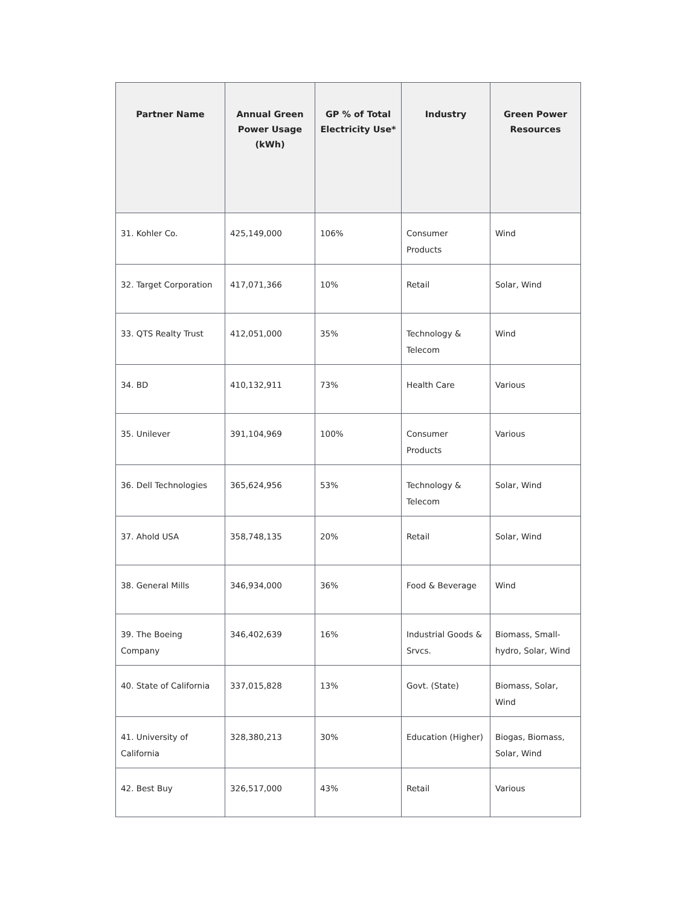| Partner Name | Annual Green Power Usage (kWh) | GP % of Total Electricity Use* | Industry | Green Power Resources |
| --- | --- | --- | --- | --- |
| 31. Kohler Co. | 425,149,000 | 106% | Consumer Products | Wind |
| 32. Target Corporation | 417,071,366 | 10% | Retail | Solar, Wind |
| 33. QTS Realty Trust | 412,051,000 | 35% | Technology & Telecom | Wind |
| 34. BD | 410,132,911 | 73% | Health Care | Various |
| 35. Unilever | 391,104,969 | 100% | Consumer Products | Various |
| 36. Dell Technologies | 365,624,956 | 53% | Technology & Telecom | Solar, Wind |
| 37. Ahold USA | 358,748,135 | 20% | Retail | Solar, Wind |
| 38. General Mills | 346,934,000 | 36% | Food & Beverage | Wind |
| 39. The Boeing Company | 346,402,639 | 16% | Industrial Goods & Srvcs. | Biomass, Small-hydro, Solar, Wind |
| 40. State of California | 337,015,828 | 13% | Govt. (State) | Biomass, Solar, Wind |
| 41. University of California | 328,380,213 | 30% | Education (Higher) | Biogas, Biomass, Solar, Wind |
| 42. Best Buy | 326,517,000 | 43% | Retail | Various |